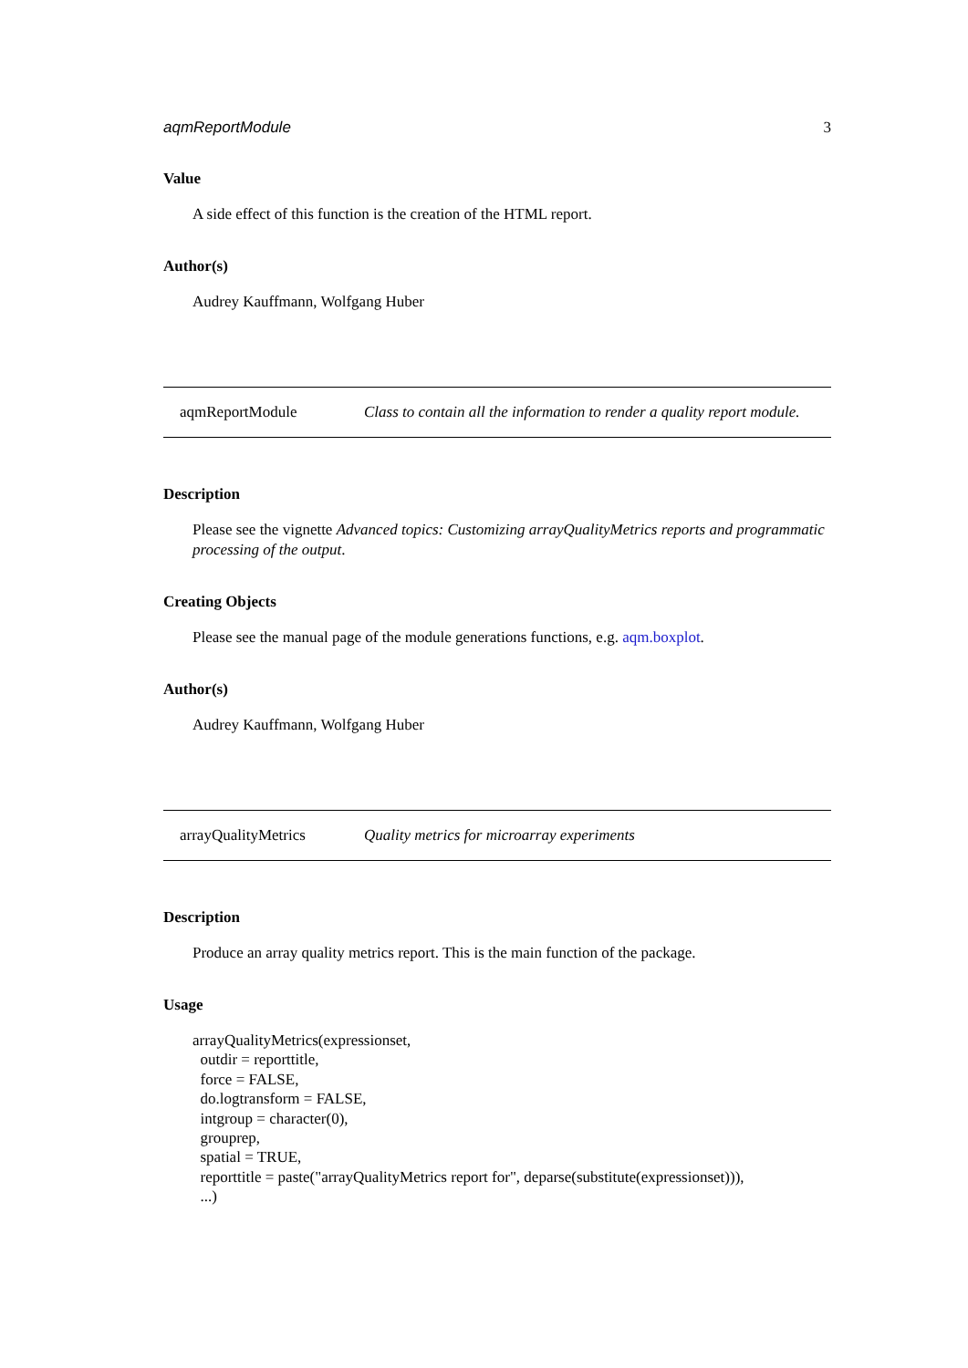aqmReportModule 3
Value
A side effect of this function is the creation of the HTML report.
Author(s)
Audrey Kauffmann, Wolfgang Huber
aqmReportModule Class to contain all the information to render a quality report module.
Description
Please see the vignette Advanced topics: Customizing arrayQualityMetrics reports and programmatic processing of the output.
Creating Objects
Please see the manual page of the module generations functions, e.g. aqm.boxplot.
Author(s)
Audrey Kauffmann, Wolfgang Huber
arrayQualityMetrics Quality metrics for microarray experiments
Description
Produce an array quality metrics report. This is the main function of the package.
Usage
arrayQualityMetrics(expressionset,
  outdir = reporttitle,
  force = FALSE,
  do.logtransform = FALSE,
  intgroup = character(0),
  grouprep,
  spatial = TRUE,
  reporttitle = paste("arrayQualityMetrics report for", deparse(substitute(expressionset))),
  ...)